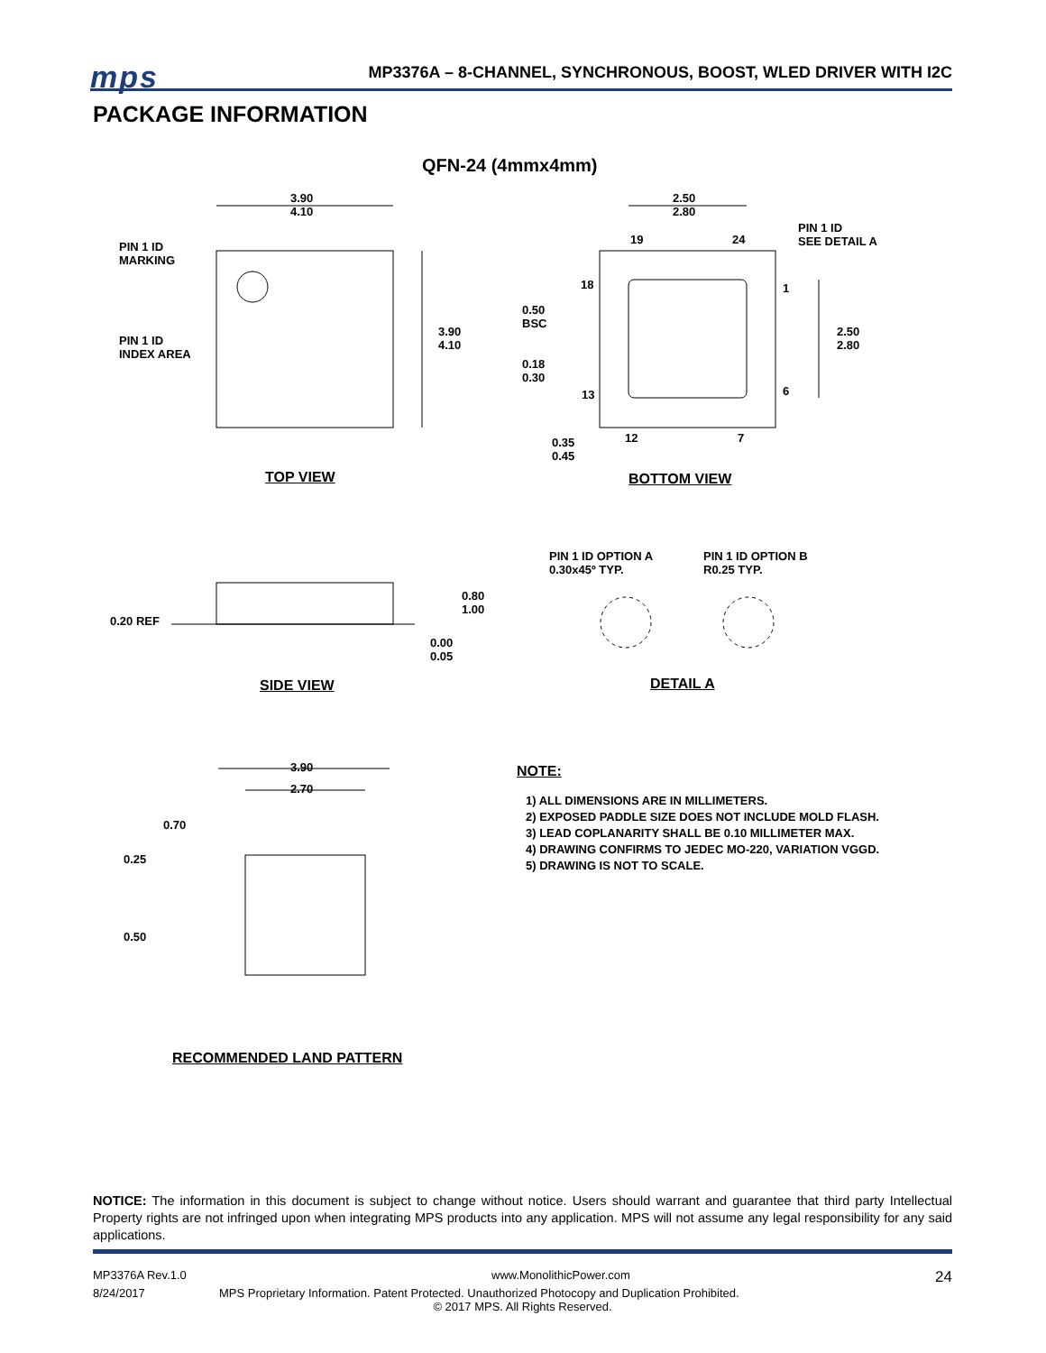mps
MP3376A – 8-CHANNEL, SYNCHRONOUS, BOOST, WLED DRIVER WITH I2C
PACKAGE INFORMATION
QFN-24 (4mmx4mm)
3.90
4.10
PIN 1 ID
MARKING
PIN 1 ID
INDEX AREA
3.90
4.10
TOP VIEW
2.50
2.80
PIN 1 ID
SEE DETAIL A
19 24
18 1
0.50
BSC
2.50
2.80
0.18
0.30
13 6
12 7
0.35
0.45
BOTTOM VIEW
PIN 1 ID OPTION A
0.30x45º TYP.
PIN 1 ID OPTION B
R0.25 TYP.
0.80
1.00
0.20 REF
0.00
0.05
SIDE VIEW DETAIL A
3.90
2.70
0.70
0.25
0.50
RECOMMENDED LAND PATTERN
NOTE:
1) ALL DIMENSIONS ARE IN MILLIMETERS.
2) EXPOSED PADDLE SIZE DOES NOT INCLUDE MOLD FLASH.
3) LEAD COPLANARITY SHALL BE 0.10 MILLIMETER MAX.
4) DRAWING CONFIRMS TO JEDEC MO-220, VARIATION VGGD.
5) DRAWING IS NOT TO SCALE.
NOTICE: The information in this document is subject to change without notice. Users should warrant and guarantee that third party Intellectual Property rights are not infringed upon when integrating MPS products into any application. MPS will not assume any legal responsibility for any said applications.
MP3376A Rev.1.0 www.MonolithicPower.com 24
8/24/2017 MPS Proprietary Information. Patent Protected. Unauthorized Photocopy and Duplication Prohibited.
© 2017 MPS. All Rights Reserved.